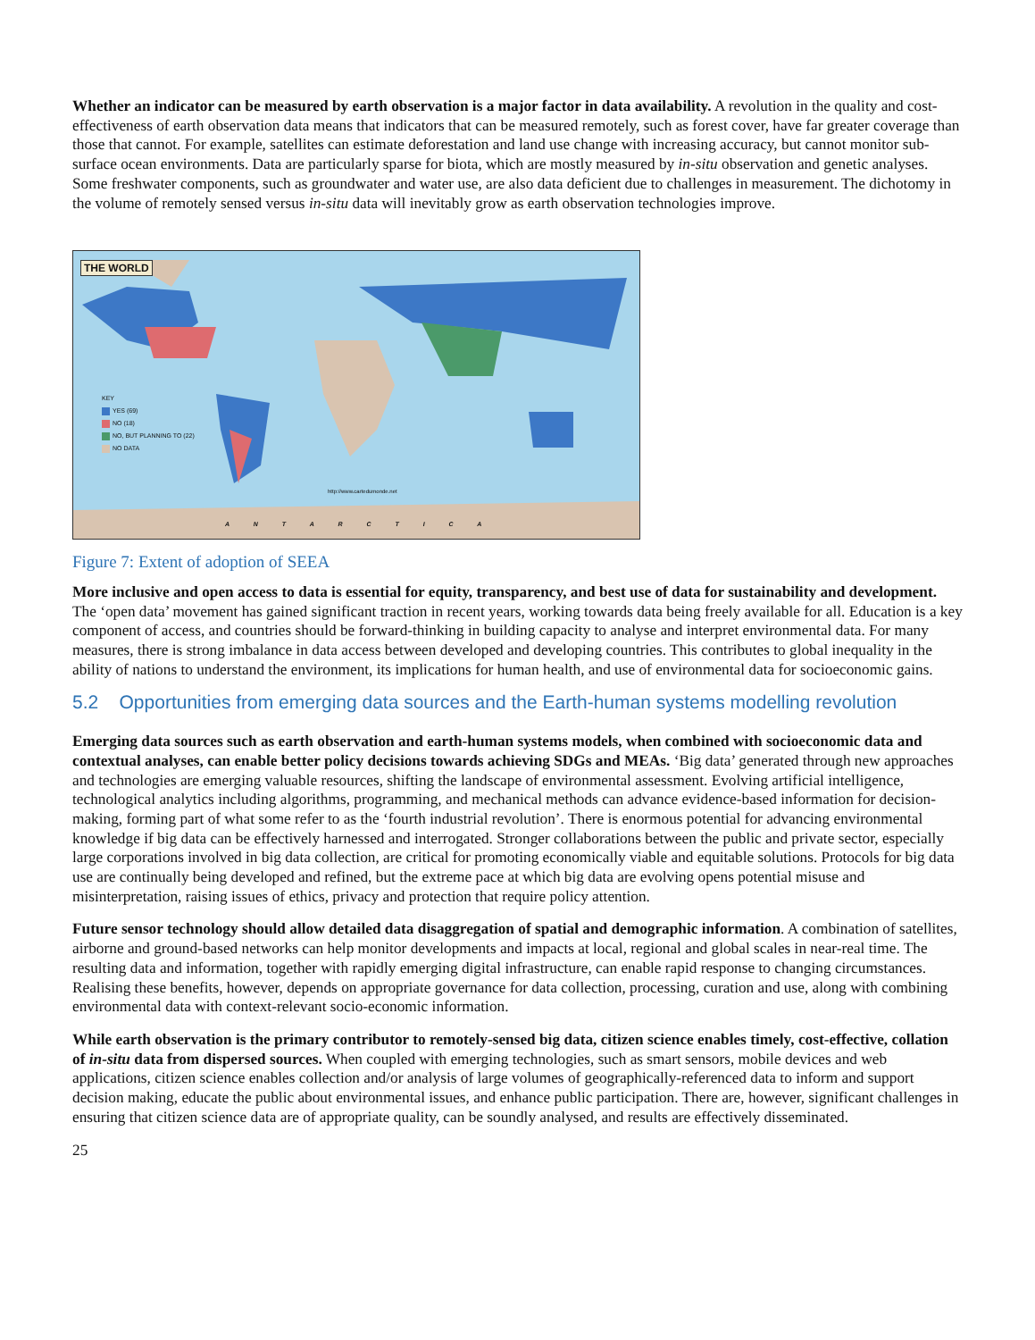Whether an indicator can be measured by earth observation is a major factor in data availability. A revolution in the quality and cost-effectiveness of earth observation data means that indicators that can be measured remotely, such as forest cover, have far greater coverage than those that cannot. For example, satellites can estimate deforestation and land use change with increasing accuracy, but cannot monitor sub-surface ocean environments. Data are particularly sparse for biota, which are mostly measured by in-situ observation and genetic analyses. Some freshwater components, such as groundwater and water use, are also data deficient due to challenges in measurement. The dichotomy in the volume of remotely sensed versus in-situ data will inevitably grow as earth observation technologies improve.
THE WORLD
KEY
YES (69)
NO (18)
NO, BUT PLANNING TO (22)
NO DATA
http://www.cartedumonde.net
A N T A R C T I C A
Figure 7: Extent of adoption of SEEA
More inclusive and open access to data is essential for equity, transparency, and best use of data for sustainability and development. The ‘open data’ movement has gained significant traction in recent years, working towards data being freely available for all. Education is a key component of access, and countries should be forward-thinking in building capacity to analyse and interpret environmental data. For many measures, there is strong imbalance in data access between developed and developing countries. This contributes to global inequality in the ability of nations to understand the environment, its implications for human health, and use of environmental data for socioeconomic gains.
5.2 Opportunities from emerging data sources and the Earth-human systems modelling revolution
Emerging data sources such as earth observation and earth-human systems models, when combined with socioeconomic data and contextual analyses, can enable better policy decisions towards achieving SDGs and MEAs. ‘Big data’ generated through new approaches and technologies are emerging valuable resources, shifting the landscape of environmental assessment. Evolving artificial intelligence, technological analytics including algorithms, programming, and mechanical methods can advance evidence-based information for decision-making, forming part of what some refer to as the ‘fourth industrial revolution’. There is enormous potential for advancing environmental knowledge if big data can be effectively harnessed and interrogated. Stronger collaborations between the public and private sector, especially large corporations involved in big data collection, are critical for promoting economically viable and equitable solutions. Protocols for big data use are continually being developed and refined, but the extreme pace at which big data are evolving opens potential misuse and misinterpretation, raising issues of ethics, privacy and protection that require policy attention.
Future sensor technology should allow detailed data disaggregation of spatial and demographic information. A combination of satellites, airborne and ground-based networks can help monitor developments and impacts at local, regional and global scales in near-real time. The resulting data and information, together with rapidly emerging digital infrastructure, can enable rapid response to changing circumstances. Realising these benefits, however, depends on appropriate governance for data collection, processing, curation and use, along with combining environmental data with context-relevant socio-economic information.
While earth observation is the primary contributor to remotely-sensed big data, citizen science enables timely, cost-effective, collation of in-situ data from dispersed sources. When coupled with emerging technologies, such as smart sensors, mobile devices and web applications, citizen science enables collection and/or analysis of large volumes of geographically-referenced data to inform and support decision making, educate the public about environmental issues, and enhance public participation. There are, however, significant challenges in ensuring that citizen science data are of appropriate quality, can be soundly analysed, and results are effectively disseminated.
25